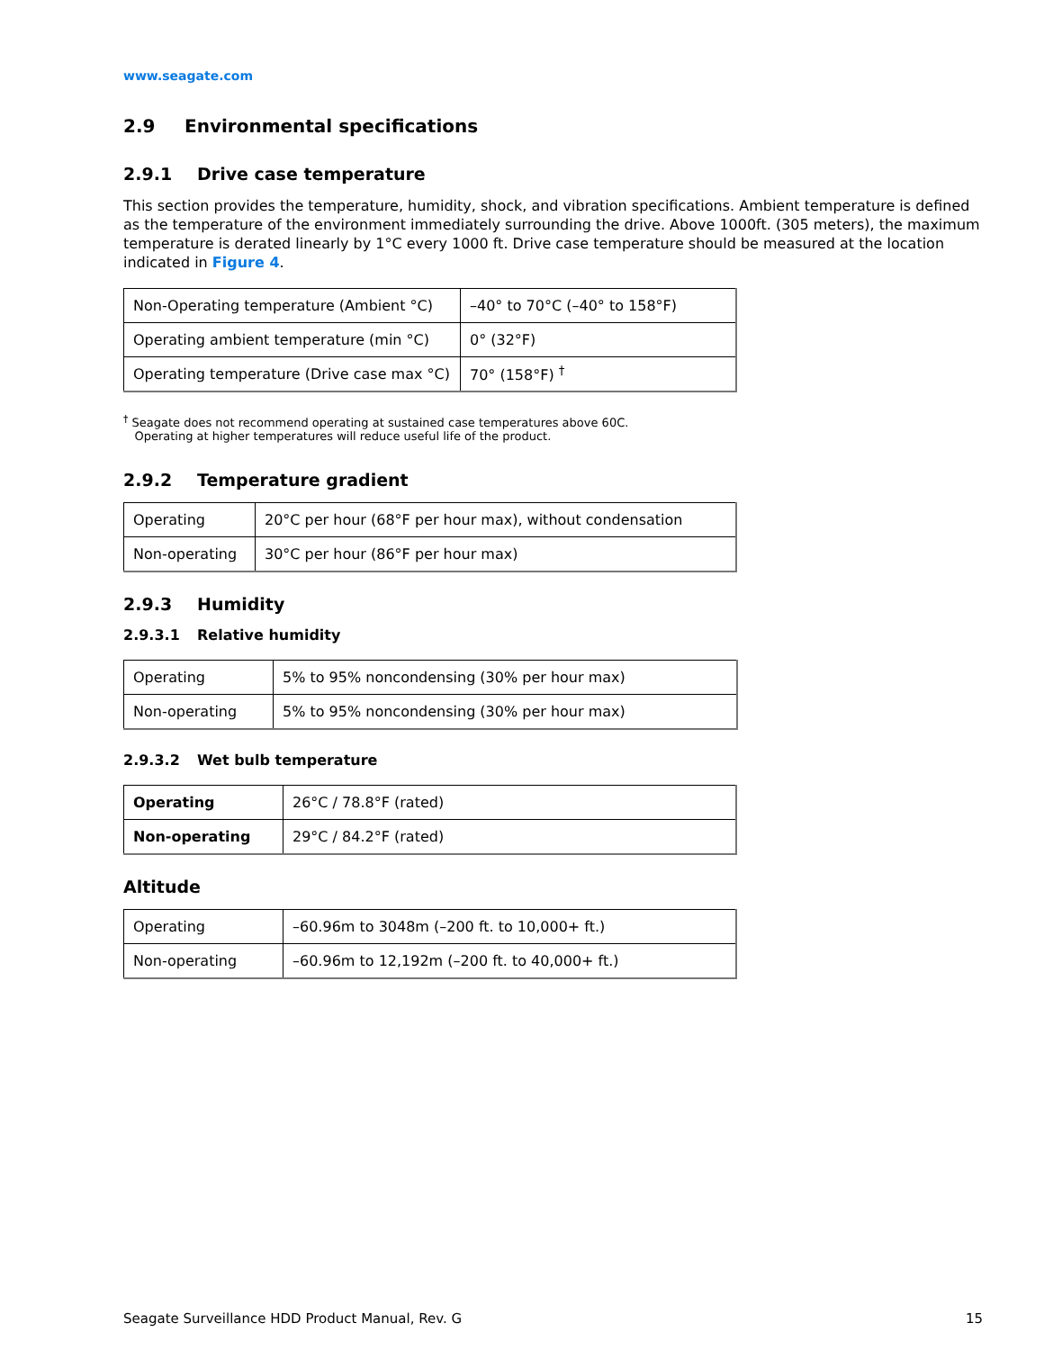www.seagate.com
2.9 Environmental specifications
2.9.1 Drive case temperature
This section provides the temperature, humidity, shock, and vibration specifications. Ambient temperature is defined as the temperature of the environment immediately surrounding the drive. Above 1000ft. (305 meters), the maximum temperature is derated linearly by 1°C every 1000 ft. Drive case temperature should be measured at the location indicated in Figure 4.
| Non-Operating temperature (Ambient °C) | –40° to 70°C (–40° to 158°F) |
| Operating ambient temperature (min °C) | 0° (32°F) |
| Operating temperature (Drive case max °C) | 70° (158°F) <sup>†</sup> |
<sup>†</sup> Seagate does not recommend operating at sustained case temperatures above 60C.
Operating at higher temperatures will reduce useful life of the product.
2.9.2 Temperature gradient
| Operating | 20°C per hour (68°F per hour max), without condensation |
| Non-operating | 30°C per hour (86°F per hour max) |
2.9.3 Humidity
2.9.3.1 Relative humidity
| Operating | 5% to 95% noncondensing (30% per hour max) |
| Non-operating | 5% to 95% noncondensing (30% per hour max) |
2.9.3.2 Wet bulb temperature
| Operating | 26°C / 78.8°F (rated) |
| Non-operating | 29°C / 84.2°F (rated) |
Altitude
| Operating | –60.96m to 3048m (–200 ft. to 10,000+ ft.) |
| Non-operating | –60.96m to 12,192m (–200 ft. to 40,000+ ft.) |
Seagate Surveillance HDD Product Manual, Rev. G 15